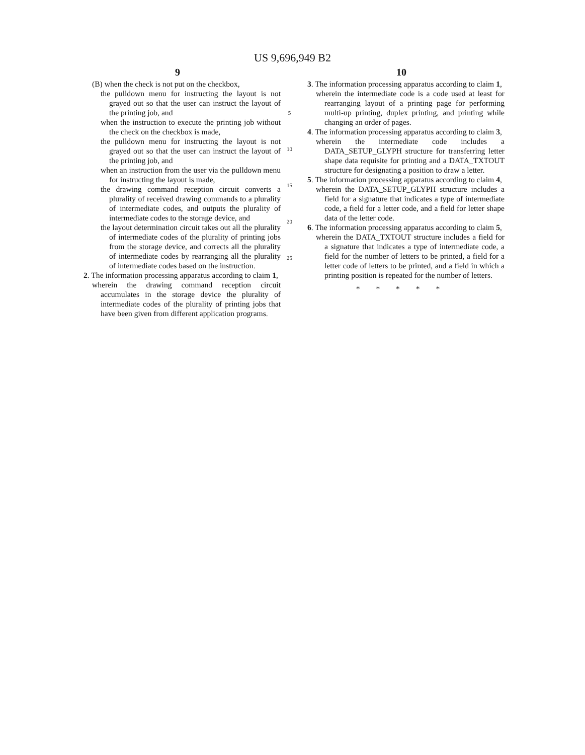US 9,696,949 B2
9
(B) when the check is not put on the checkbox,
the pulldown menu for instructing the layout is not grayed out so that the user can instruct the layout of the printing job, and
when the instruction to execute the printing job without the check on the checkbox is made,
the pulldown menu for instructing the layout is not grayed out so that the user can instruct the layout of the printing job, and
when an instruction from the user via the pulldown menu for instructing the layout is made,
the drawing command reception circuit converts a plurality of received drawing commands to a plurality of intermediate codes, and outputs the plurality of intermediate codes to the storage device, and
the layout determination circuit takes out all the plurality of intermediate codes of the plurality of printing jobs from the storage device, and corrects all the plurality of intermediate codes by rearranging all the plurality of intermediate codes based on the instruction.
2. The information processing apparatus according to claim 1,
wherein the drawing command reception circuit accumulates in the storage device the plurality of intermediate codes of the plurality of printing jobs that have been given from different application programs.
5
10
15
20
25
10
3. The information processing apparatus according to claim 1,
wherein the intermediate code is a code used at least for rearranging layout of a printing page for performing multi-up printing, duplex printing, and printing while changing an order of pages.
4. The information processing apparatus according to claim 3,
wherein the intermediate code includes a DATA_SETUP_GLYPH structure for transferring letter shape data requisite for printing and a DATA_TXTOUT structure for designating a position to draw a letter.
5. The information processing apparatus according to claim 4,
wherein the DATA_SETUP_GLYPH structure includes a field for a signature that indicates a type of intermediate code, a field for a letter code, and a field for letter shape data of the letter code.
6. The information processing apparatus according to claim 5,
wherein the DATA_TXTOUT structure includes a field for a signature that indicates a type of intermediate code, a field for the number of letters to be printed, a field for a letter code of letters to be printed, and a field in which a printing position is repeated for the number of letters.
* * * * *